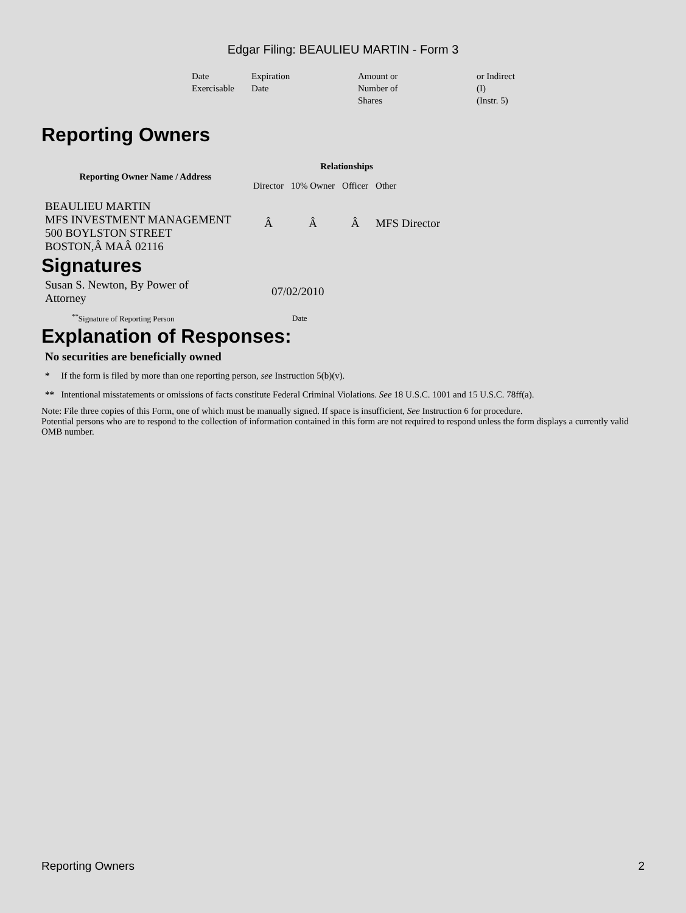Edgar Filing: BEAULIEU MARTIN - Form 3
| Date Exercisable | Expiration Date | Amount or Number of Shares | or Indirect (I) (Instr. 5) |
Reporting Owners
| Reporting Owner Name / Address | Relationships | | | |
| --- | --- | --- | --- | --- |
| | Director | 10% Owner | Officer | Other |
| BEAULIEU MARTIN MFS INVESTMENT MANAGEMENT 500 BOYLSTON STREET BOSTON,Â MAÂ 02116 | Â | Â | Â | MFS Director |
Signatures
| Susan S. Newton, By Power of Attorney | 07/02/2010 |
| <sup>**</sup> Signature of Reporting Person | Date |
Explanation of Responses:
No securities are beneficially owned
* If the form is filed by more than one reporting person, see Instruction 5(b)(v).
** Intentional misstatements or omissions of facts constitute Federal Criminal Violations. See 18 U.S.C. 1001 and 15 U.S.C. 78ff(a).
Note: File three copies of this Form, one of which must be manually signed. If space is insufficient, See Instruction 6 for procedure.
Potential persons who are to respond to the collection of information contained in this form are not required to respond unless the form displays a currently valid OMB number.
Reporting Owners 2